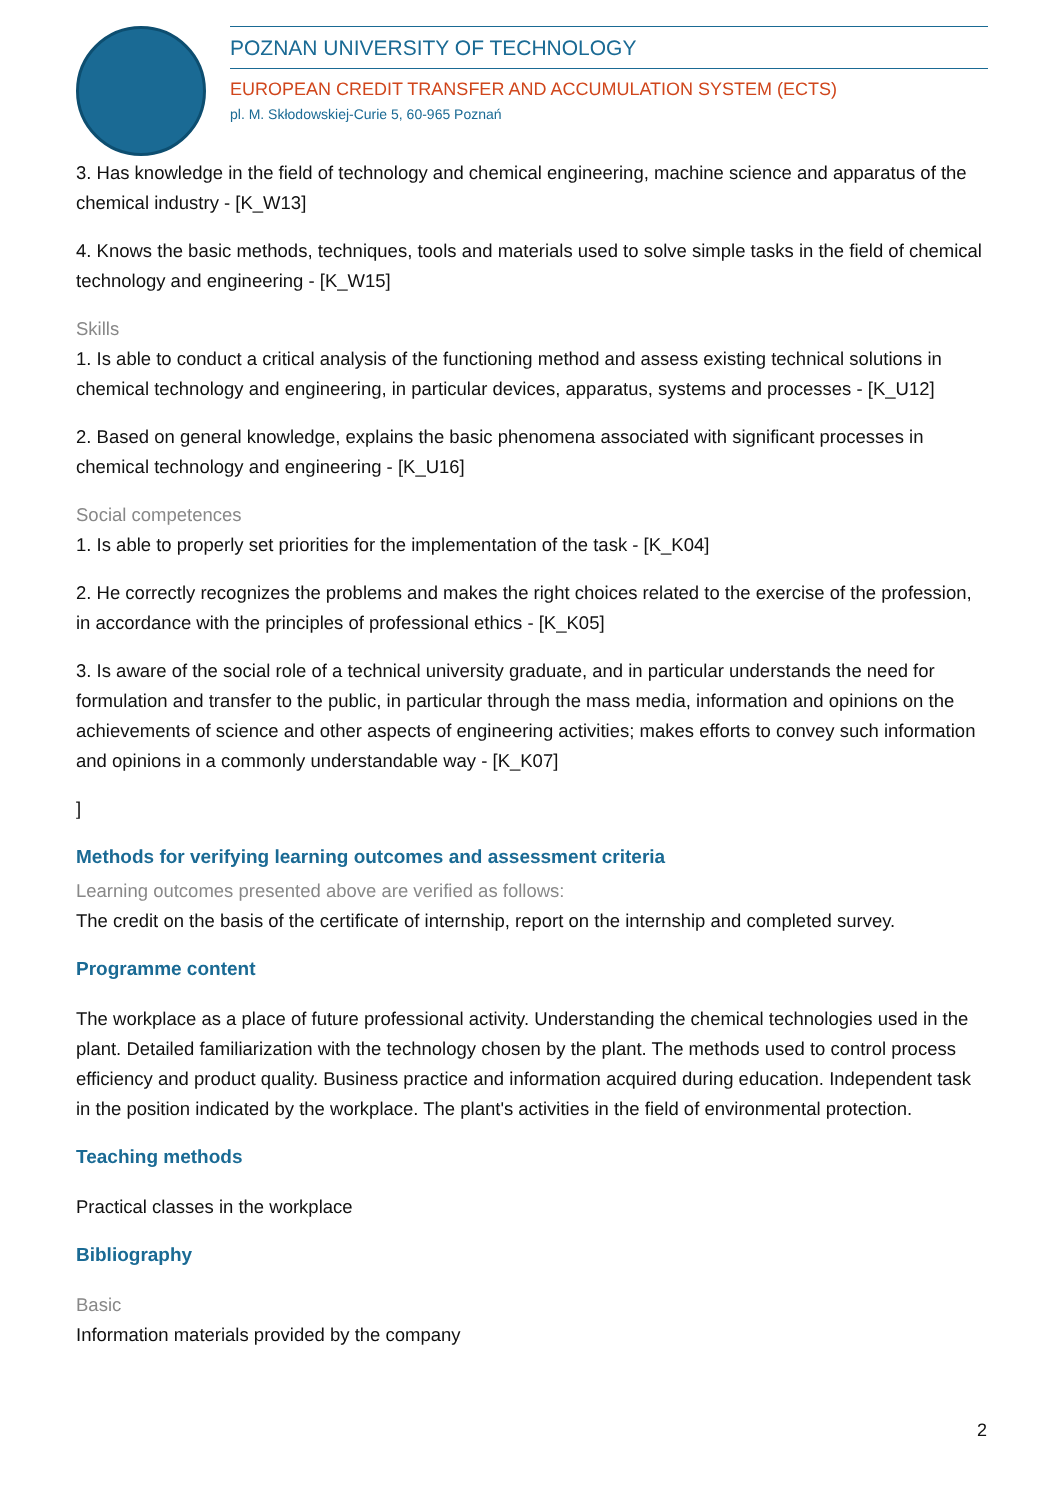POZNAN UNIVERSITY OF TECHNOLOGY
EUROPEAN CREDIT TRANSFER AND ACCUMULATION SYSTEM (ECTS)
pl. M. Skłodowskiej-Curie 5, 60-965 Poznań
3. Has knowledge in the field of technology and chemical engineering, machine science and apparatus of the chemical industry - [K_W13]
4. Knows the basic methods, techniques, tools and materials used to solve simple tasks in the field of chemical technology and engineering - [K_W15]
Skills
1. Is able to conduct a critical analysis of the functioning method and assess existing technical solutions in chemical technology and engineering, in particular devices, apparatus, systems and processes - [K_U12]
2. Based on general knowledge, explains the basic phenomena associated with significant processes in chemical technology and engineering - [K_U16]
Social competences
1. Is able to properly set priorities for the implementation of the task - [K_K04]
2. He correctly recognizes the problems and makes the right choices related to the exercise of the profession, in accordance with the principles of professional ethics - [K_K05]
3. Is aware of the social role of a technical university graduate, and in particular understands the need for formulation and transfer to the public, in particular through the mass media, information and opinions on the achievements of science and other aspects of engineering activities; makes efforts to convey such information and opinions in a commonly understandable way - [K_K07]
]
Methods for verifying learning outcomes and assessment criteria
Learning outcomes presented above are verified as follows:
The credit on the basis of the certificate of internship, report on the internship and completed survey.
Programme content
The workplace as a place of future professional activity. Understanding the chemical technologies used in the plant. Detailed familiarization with the technology chosen by the plant. The methods used to control process efficiency and product quality. Business practice and information acquired during education. Independent task in the position indicated by the workplace. The plant's activities in the field of environmental protection.
Teaching methods
Practical classes in the workplace
Bibliography
Basic
Information materials provided by the company
2